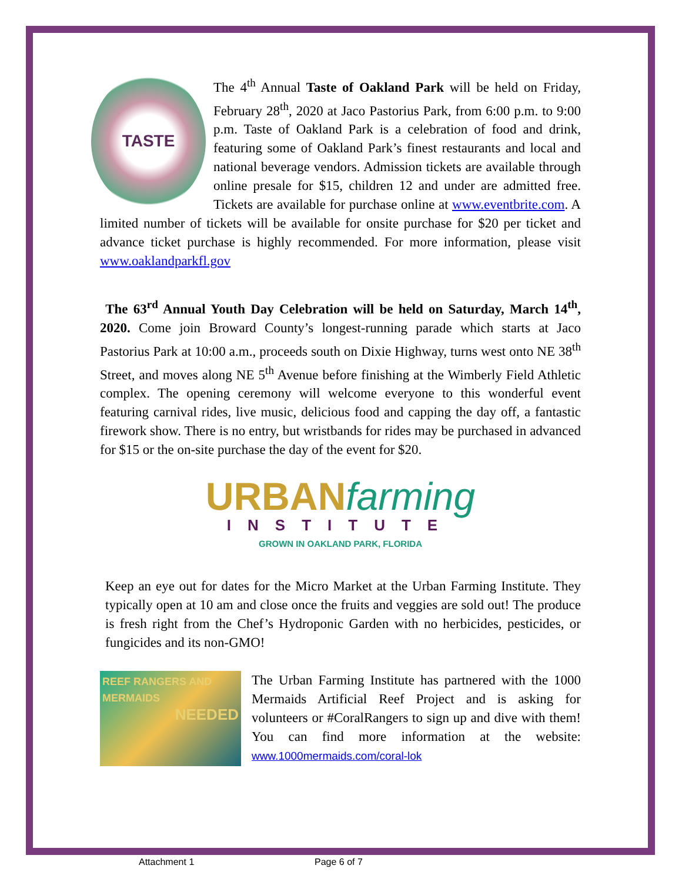TASTE
The 4<sup>th</sup> Annual Taste of Oakland Park will be held on Friday, February 28<sup>th</sup>, 2020 at Jaco Pastorius Park, from 6:00 p.m. to 9:00 p.m. Taste of Oakland Park is a celebration of food and drink, featuring some of Oakland Park’s finest restaurants and local and national beverage vendors. Admission tickets are available through online presale for $15, children 12 and under are admitted free. Tickets are available for purchase online at www.eventbrite.com. A limited number of tickets will be available for onsite purchase for $20 per ticket and advance ticket purchase is highly recommended. For more information, please visit www.oaklandparkfl.gov
The 63<sup>rd</sup> Annual Youth Day Celebration will be held on Saturday, March 14<sup>th</sup>, 2020. Come join Broward County’s longest-running parade which starts at Jaco Pastorius Park at 10:00 a.m., proceeds south on Dixie Highway, turns west onto NE 38<sup>th</sup> Street, and moves along NE 5<sup>th</sup> Avenue before finishing at the Wimberly Field Athletic complex. The opening ceremony will welcome everyone to this wonderful event featuring carnival rides, live music, delicious food and capping the day off, a fantastic firework show. There is no entry, but wristbands for rides may be purchased in advanced for $15 or the on-site purchase the day of the event for $20.
URBANfarming
INSTITUTE
GROWN IN OAKLAND PARK, FLORIDA
Keep an eye out for dates for the Micro Market at the Urban Farming Institute. They typically open at 10 am and close once the fruits and veggies are sold out! The produce is fresh right from the Chef’s Hydroponic Garden with no herbicides, pesticides, or fungicides and its non-GMO!
REEF RANGERS AND MERMAIDS
NEEDED
The Urban Farming Institute has partnered with the 1000 Mermaids Artificial Reef Project and is asking for volunteers or #CoralRangers to sign up and dive with them! You can find more information at the website: www.1000mermaids.com/coral-lok
Attachment 1 Page 6 of 7